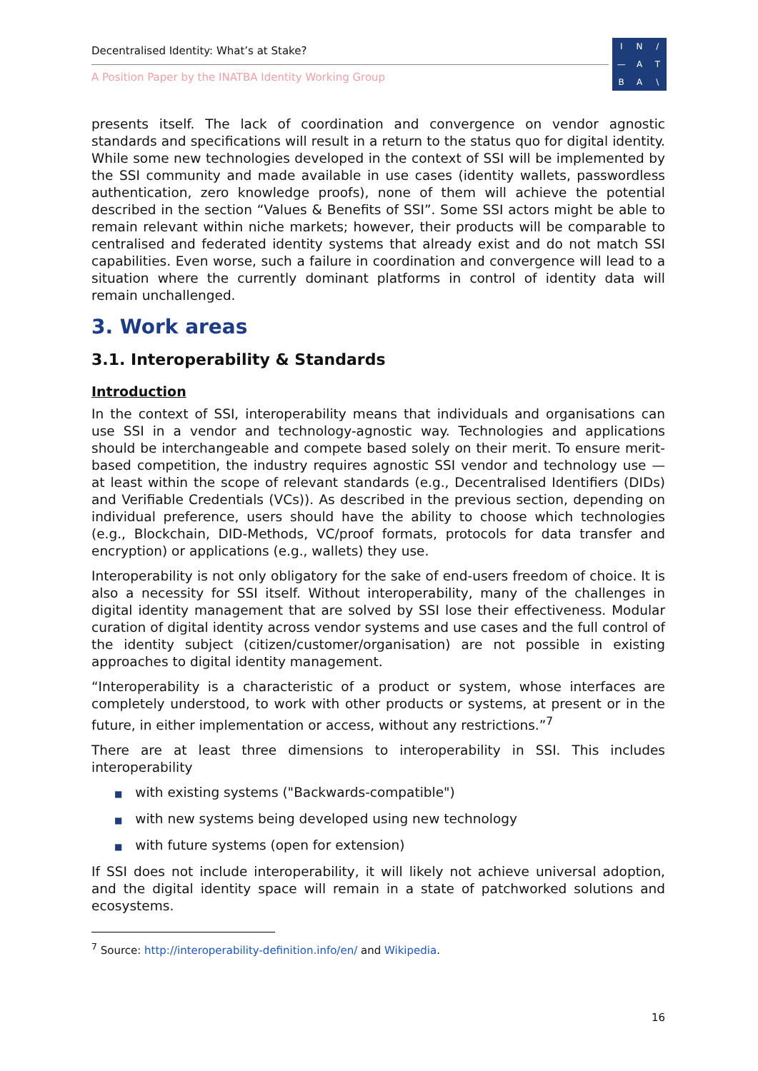Decentralised Identity: What’s at Stake?
A Position Paper by the INATBA Identity Working Group
IN / — ATBA \
presents itself. The lack of coordination and convergence on vendor agnostic standards and specifications will result in a return to the status quo for digital identity. While some new technologies developed in the context of SSI will be implemented by the SSI community and made available in use cases (identity wallets, passwordless authentication, zero knowledge proofs), none of them will achieve the potential described in the section “Values & Benefits of SSI”. Some SSI actors might be able to remain relevant within niche markets; however, their products will be comparable to centralised and federated identity systems that already exist and do not match SSI capabilities. Even worse, such a failure in coordination and convergence will lead to a situation where the currently dominant platforms in control of identity data will remain unchallenged.
3. Work areas
3.1. Interoperability & Standards
Introduction
In the context of SSI, interoperability means that individuals and organisations can use SSI in a vendor and technology-agnostic way. Technologies and applications should be interchangeable and compete based solely on their merit. To ensure merit-based competition, the industry requires agnostic SSI vendor and technology use — at least within the scope of relevant standards (e.g., Decentralised Identifiers (DIDs) and Verifiable Credentials (VCs)). As described in the previous section, depending on individual preference, users should have the ability to choose which technologies (e.g., Blockchain, DID-Methods, VC/proof formats, protocols for data transfer and encryption) or applications (e.g., wallets) they use.
Interoperability is not only obligatory for the sake of end-users freedom of choice. It is also a necessity for SSI itself. Without interoperability, many of the challenges in digital identity management that are solved by SSI lose their effectiveness. Modular curation of digital identity across vendor systems and use cases and the full control of the identity subject (citizen/customer/organisation) are not possible in existing approaches to digital identity management.
“Interoperability is a characteristic of a product or system, whose interfaces are completely understood, to work with other products or systems, at present or in the future, in either implementation or access, without any restrictions.”<sup>7</sup>
There are at least three dimensions to interoperability in SSI. This includes interoperability
■ with existing systems ("Backwards-compatible")
■ with new systems being developed using new technology
■ with future systems (open for extension)
If SSI does not include interoperability, it will likely not achieve universal adoption, and the digital identity space will remain in a state of patchworked solutions and ecosystems.
<sup>7</sup> Source: http://interoperability-definition.info/en/ and Wikipedia.
16